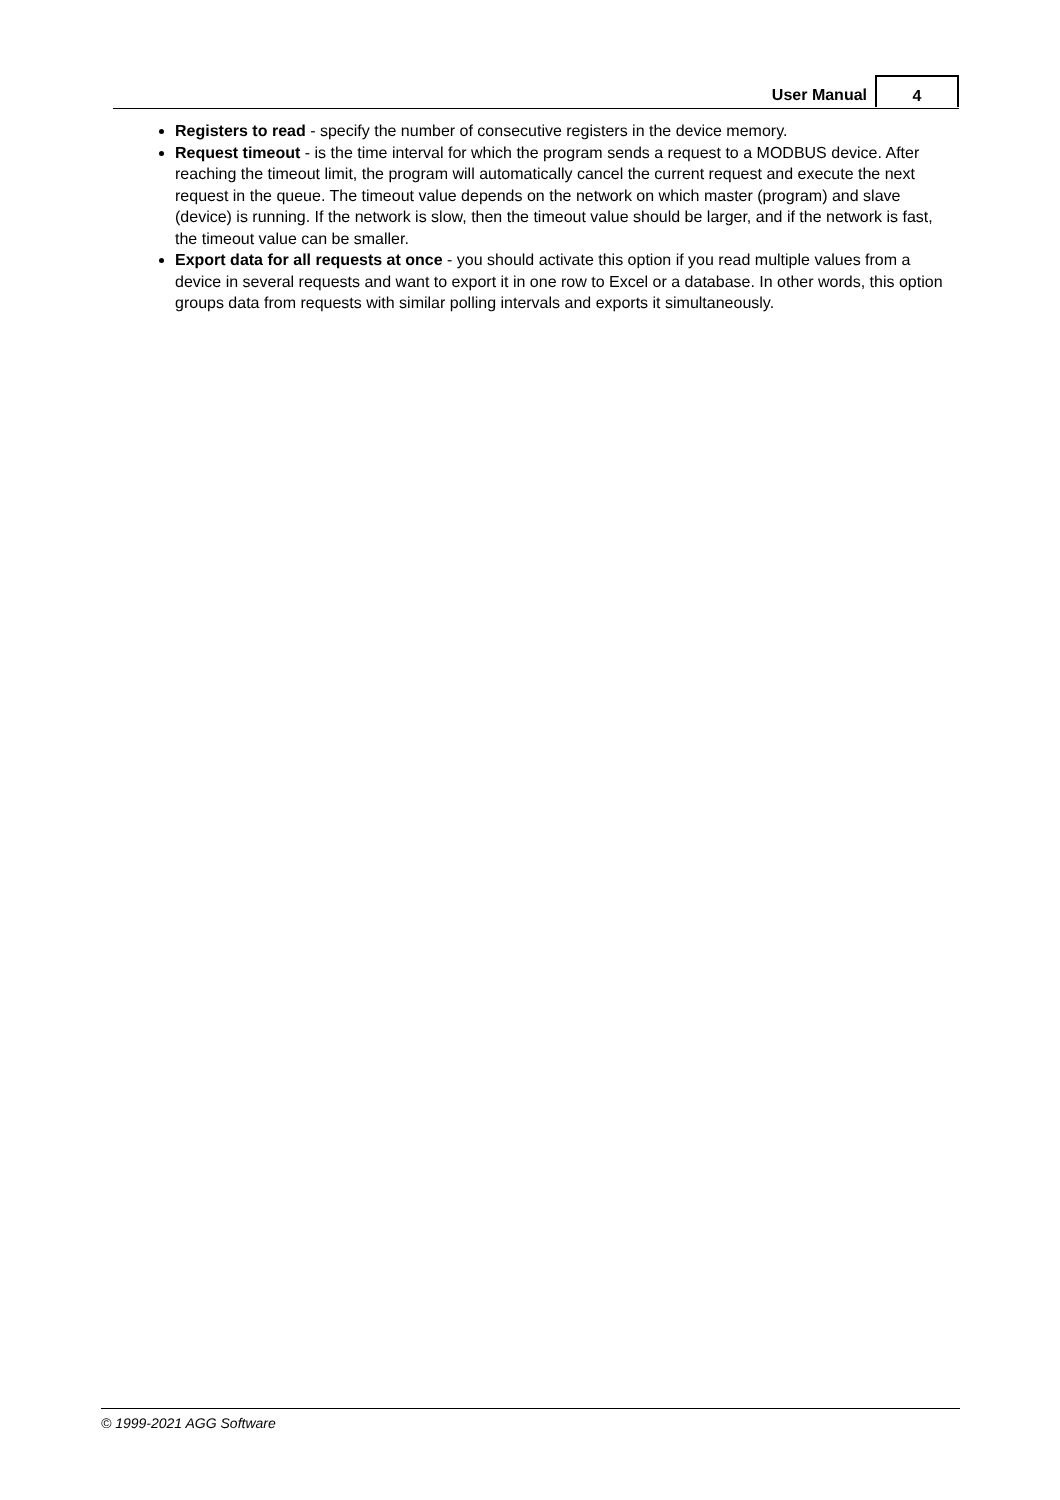User Manual
4
Registers to read - specify the number of consecutive registers in the device memory.
Request timeout - is the time interval for which the program sends a request to a MODBUS device. After reaching the timeout limit, the program will automatically cancel the current request and execute the next request in the queue. The timeout value depends on the network on which master (program) and slave (device) is running. If the network is slow, then the timeout value should be larger, and if the network is fast, the timeout value can be smaller.
Export data for all requests at once - you should activate this option if you read multiple values from a device in several requests and want to export it in one row to Excel or a database. In other words, this option groups data from requests with similar polling intervals and exports it simultaneously.
© 1999-2021 AGG Software